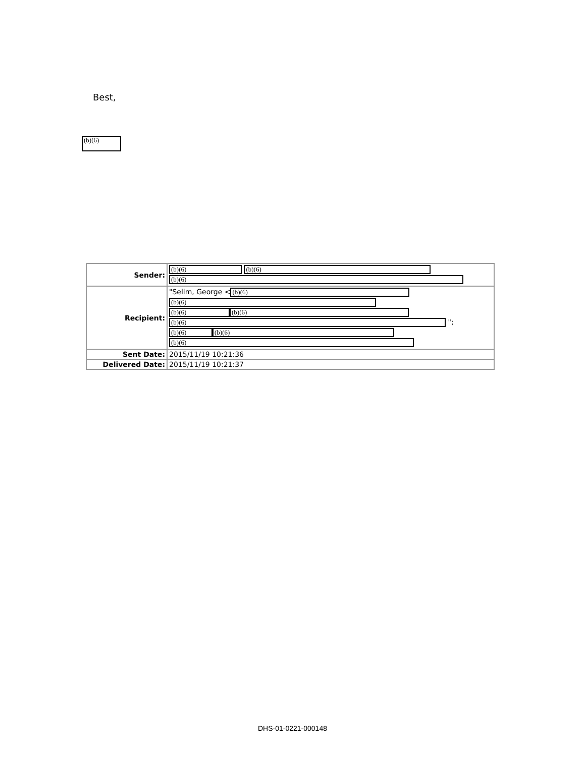Best,
(b)(6)
| Sender: | (b)(6) (b)(6) (b)(6) |
| Recipient: | "Selim, George < (b)(6) (b)(6) (b)(6) (b)(6) (b)(6) "; (b)(6) (b)(6) (b)(6) |
| Sent Date: | 2015/11/19 10:21:36 |
| Delivered Date: | 2015/11/19 10:21:37 |
DHS-01-0221-000148